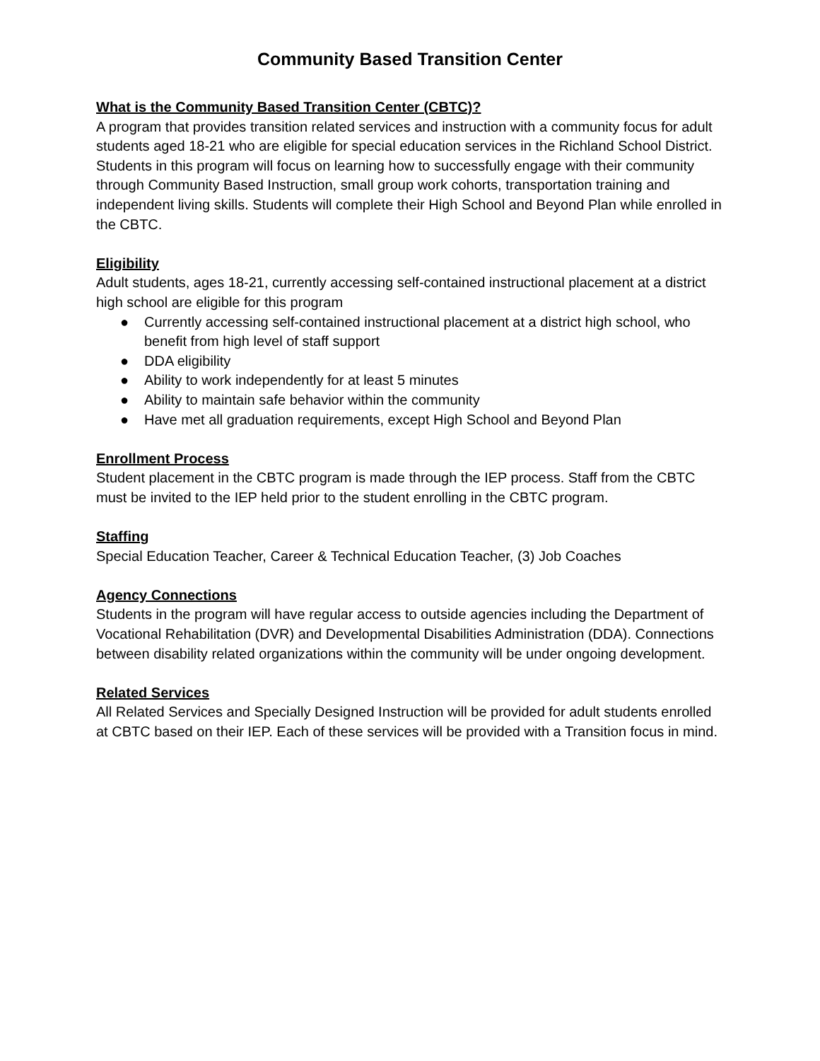Community Based Transition Center
What is the Community Based Transition Center (CBTC)?
A program that provides transition related services and instruction with a community focus for adult students aged 18-21 who are eligible for special education services in the Richland School District. Students in this program will focus on learning how to successfully engage with their community through Community Based Instruction, small group work cohorts, transportation training and independent living skills. Students will complete their High School and Beyond Plan while enrolled in the CBTC.
Eligibility
Adult students, ages 18-21, currently accessing self-contained instructional placement at a district high school are eligible for this program
● Currently accessing self-contained instructional placement at a district high school, who benefit from high level of staff support
● DDA eligibility
● Ability to work independently for at least 5 minutes
● Ability to maintain safe behavior within the community
● Have met all graduation requirements, except High School and Beyond Plan
Enrollment Process
Student placement in the CBTC program is made through the IEP process. Staff from the CBTC must be invited to the IEP held prior to the student enrolling in the CBTC program.
Staffing
Special Education Teacher, Career & Technical Education Teacher, (3) Job Coaches
Agency Connections
Students in the program will have regular access to outside agencies including the Department of Vocational Rehabilitation (DVR) and Developmental Disabilities Administration (DDA). Connections between disability related organizations within the community will be under ongoing development.
Related Services
All Related Services and Specially Designed Instruction will be provided for adult students enrolled at CBTC based on their IEP. Each of these services will be provided with a Transition focus in mind.